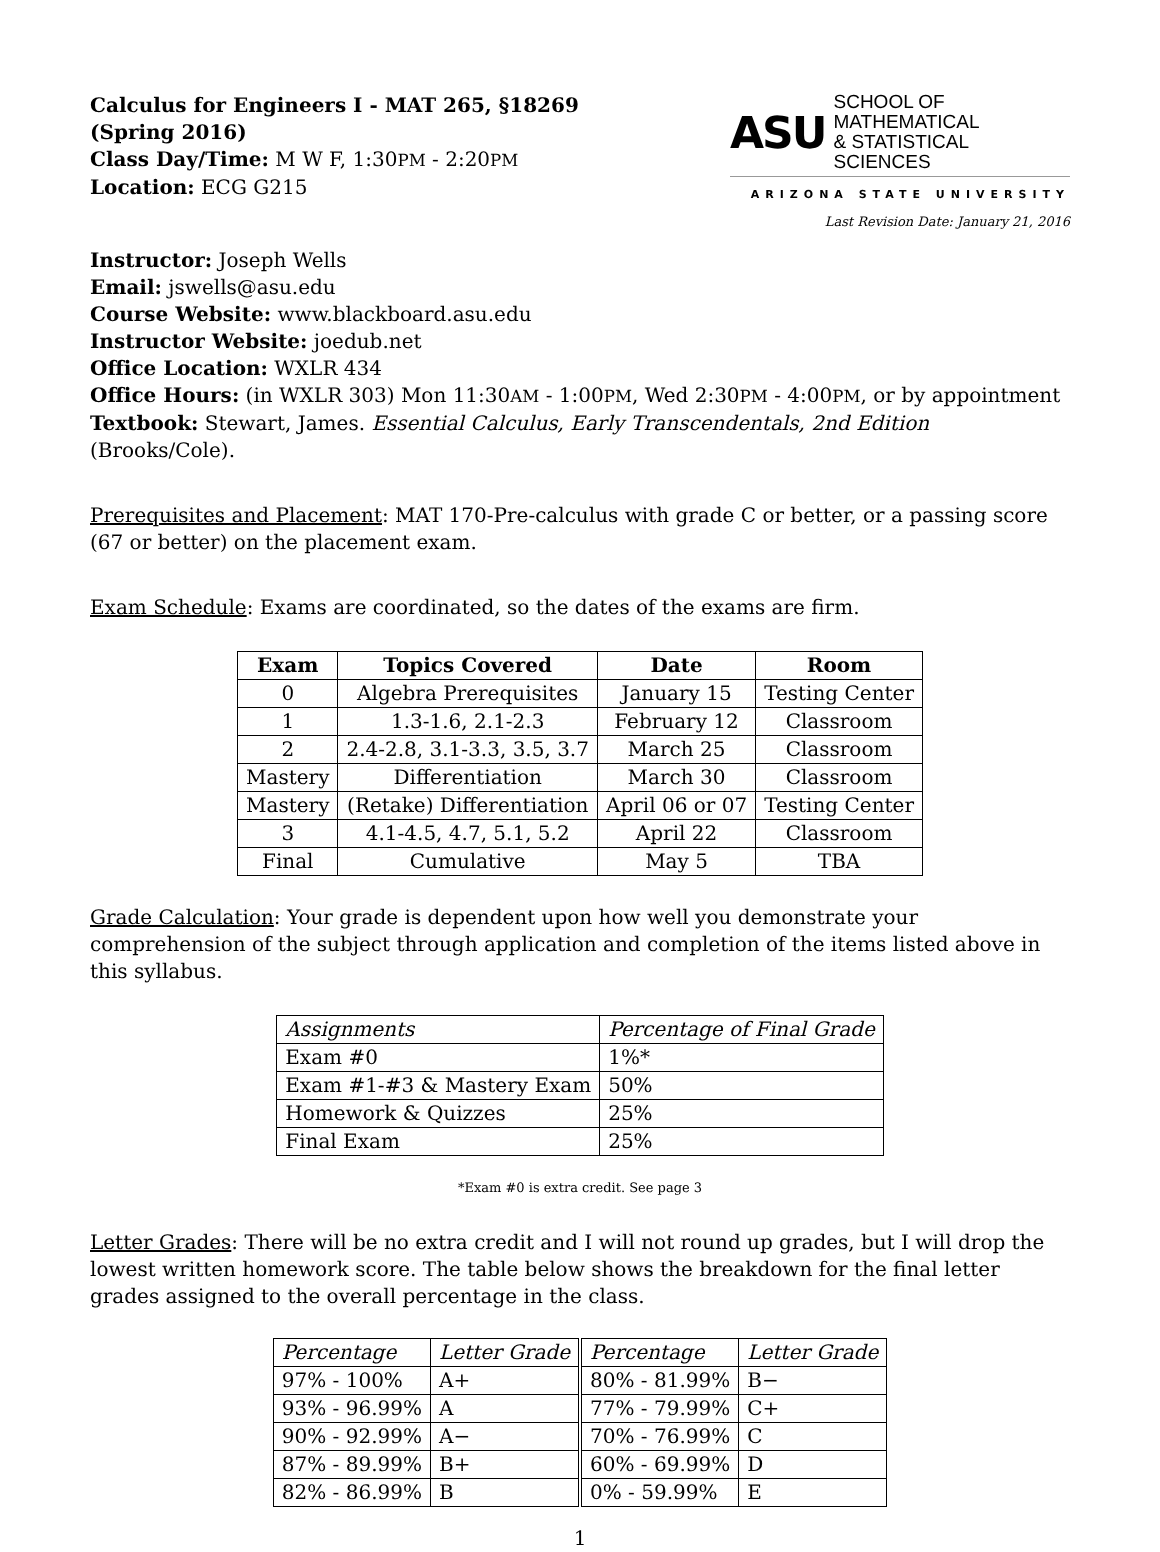Calculus for Engineers I - MAT 265, §18269
(Spring 2016)
Class Day/Time: M W F, 1:30PM - 2:20PM
Location: ECG G215
ASU SCHOOL OF MATHEMATICAL
& STATISTICAL SCIENCES
ARIZONA STATE UNIVERSITY
Last Revision Date: January 21, 2016
Instructor: Joseph Wells
Email: jswells@asu.edu
Course Website: www.blackboard.asu.edu
Instructor Website: joedub.net
Office Location: WXLR 434
Office Hours: (in WXLR 303) Mon 11:30AM - 1:00PM, Wed 2:30PM - 4:00PM, or by appointment
Textbook: Stewart, James. Essential Calculus, Early Transcendentals, 2nd Edition (Brooks/Cole).
Prerequisites and Placement: MAT 170-Pre-calculus with grade C or better, or a passing score (67 or better) on the placement exam.
Exam Schedule: Exams are coordinated, so the dates of the exams are firm.
| Exam | Topics Covered | Date | Room |
| --- | --- | --- | --- |
| 0 | Algebra Prerequisites | January 15 | Testing Center |
| 1 | 1.3-1.6, 2.1-2.3 | February 12 | Classroom |
| 2 | 2.4-2.8, 3.1-3.3, 3.5, 3.7 | March 25 | Classroom |
| Mastery | Differentiation | March 30 | Classroom |
| Mastery | (Retake) Differentiation | April 06 or 07 | Testing Center |
| 3 | 4.1-4.5, 4.7, 5.1, 5.2 | April 22 | Classroom |
| Final | Cumulative | May 5 | TBA |
Grade Calculation: Your grade is dependent upon how well you demonstrate your comprehension of the subject through application and completion of the items listed above in this syllabus.
| Assignments | Percentage of Final Grade |
| Exam #0 | 1%* |
| Exam #1-#3 & Mastery Exam | 50% |
| Homework & Quizzes | 25% |
| Final Exam | 25% |
*Exam #0 is extra credit. See page 3
Letter Grades: There will be no extra credit and I will not round up grades, but I will drop the lowest written homework score. The table below shows the breakdown for the final letter grades assigned to the overall percentage in the class.
| Percentage | Letter Grade | Percentage | Letter Grade |
| 97% - 100% | A+ | 80% - 81.99% | B− |
| 93% - 96.99% | A | 77% - 79.99% | C+ |
| 90% - 92.99% | A− | 70% - 76.99% | C |
| 87% - 89.99% | B+ | 60% - 69.99% | D |
| 82% - 86.99% | B | 0% - 59.99% | E |
1